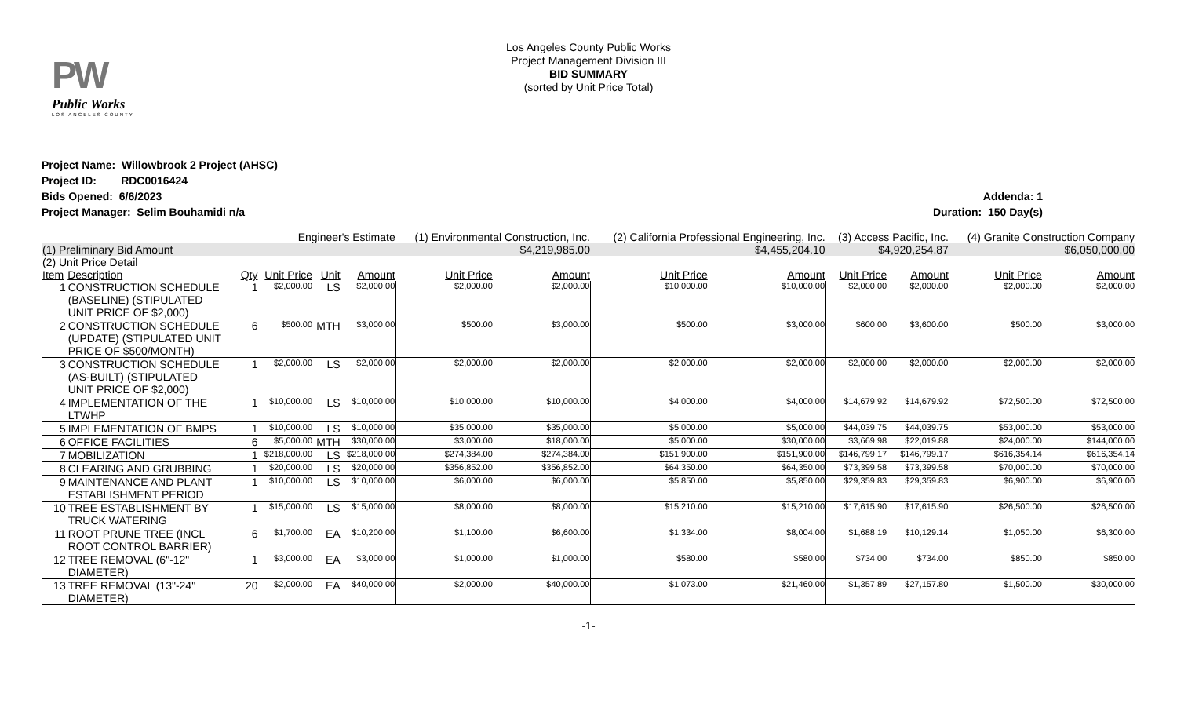PW
Public Works
LOS ANGELES COUNTY
Los Angeles County Public Works
Project Management Division III
BID SUMMARY
(sorted by Unit Price Total)
Project Name: Willowbrook 2 Project (AHSC)
Project ID: RDC0016424
Bids Opened: 6/6/2023
Project Manager: Selim Bouhamidi n/a
Addenda: 1
Duration: 150 Day(s)
| Engineer's Estimate | | | | | | (1) Environmental Construction, Inc. | | (2) California Professional Engineering, Inc. | | (3) Access Pacific, Inc. | | (4) Granite Construction Company | |
| (1) Preliminary Bid Amount | | | | | | $4,219,985.00 | | $4,455,204.10 | | $4,920,254.87 | | $6,050,000.00 | |
| (2) Unit Price Detail | | | | | | | | | | | | | |
| Item | Description | Qty | Unit Price | Unit | Amount | Unit Price | Amount | Unit Price | Amount | Unit Price | Amount | Unit Price | Amount |
| 1 | CONSTRUCTION SCHEDULE (BASELINE) (STIPULATED UNIT PRICE OF $2,000) | 1 | $2,000.00 | LS | $2,000.00 | $2,000.00 | $2,000.00 | $10,000.00 | $10,000.00 | $2,000.00 | $2,000.00 | $2,000.00 | $2,000.00 |
| 2 | CONSTRUCTION SCHEDULE (UPDATE) (STIPULATED UNIT PRICE OF $500/MONTH) | 6 | $500.00 | MTH | $3,000.00 | $500.00 | $3,000.00 | $500.00 | $3,000.00 | $600.00 | $3,600.00 | $500.00 | $3,000.00 |
| 3 | CONSTRUCTION SCHEDULE (AS-BUILT) (STIPULATED UNIT PRICE OF $2,000) | 1 | $2,000.00 | LS | $2,000.00 | $2,000.00 | $2,000.00 | $2,000.00 | $2,000.00 | $2,000.00 | $2,000.00 | $2,000.00 | $2,000.00 |
| 4 | IMPLEMENTATION OF THE LTWHP | 1 | $10,000.00 | LS | $10,000.00 | $10,000.00 | $10,000.00 | $4,000.00 | $4,000.00 | $14,679.92 | $14,679.92 | $72,500.00 | $72,500.00 |
| 5 | IMPLEMENTATION OF BMPS | 1 | $10,000.00 | LS | $10,000.00 | $35,000.00 | $35,000.00 | $5,000.00 | $5,000.00 | $44,039.75 | $44,039.75 | $53,000.00 | $53,000.00 |
| 6 | OFFICE FACILITIES | 6 | $5,000.00 | MTH | $30,000.00 | $3,000.00 | $18,000.00 | $5,000.00 | $30,000.00 | $3,669.98 | $22,019.88 | $24,000.00 | $144,000.00 |
| 7 | MOBILIZATION | 1 | $218,000.00 | LS | $218,000.00 | $274,384.00 | $274,384.00 | $151,900.00 | $151,900.00 | $146,799.17 | $146,799.17 | $616,354.14 | $616,354.14 |
| 8 | CLEARING AND GRUBBING | 1 | $20,000.00 | LS | $20,000.00 | $356,852.00 | $356,852.00 | $64,350.00 | $64,350.00 | $73,399.58 | $73,399.58 | $70,000.00 | $70,000.00 |
| 9 | MAINTENANCE AND PLANT ESTABLISHMENT PERIOD | 1 | $10,000.00 | LS | $10,000.00 | $6,000.00 | $6,000.00 | $5,850.00 | $5,850.00 | $29,359.83 | $29,359.83 | $6,900.00 | $6,900.00 |
| 10 | TREE ESTABLISHMENT BY TRUCK WATERING | 1 | $15,000.00 | LS | $15,000.00 | $8,000.00 | $8,000.00 | $15,210.00 | $15,210.00 | $17,615.90 | $17,615.90 | $26,500.00 | $26,500.00 |
| 11 | ROOT PRUNE TREE (INCL ROOT CONTROL BARRIER) | 6 | $1,700.00 | EA | $10,200.00 | $1,100.00 | $6,600.00 | $1,334.00 | $8,004.00 | $1,688.19 | $10,129.14 | $1,050.00 | $6,300.00 |
| 12 | TREE REMOVAL (6"-12" DIAMETER) | 1 | $3,000.00 | EA | $3,000.00 | $1,000.00 | $1,000.00 | $580.00 | $580.00 | $734.00 | $734.00 | $850.00 | $850.00 |
| 13 | TREE REMOVAL (13"-24" DIAMETER) | 20 | $2,000.00 | EA | $40,000.00 | $2,000.00 | $40,000.00 | $1,073.00 | $21,460.00 | $1,357.89 | $27,157.80 | $1,500.00 | $30,000.00 |
-1-